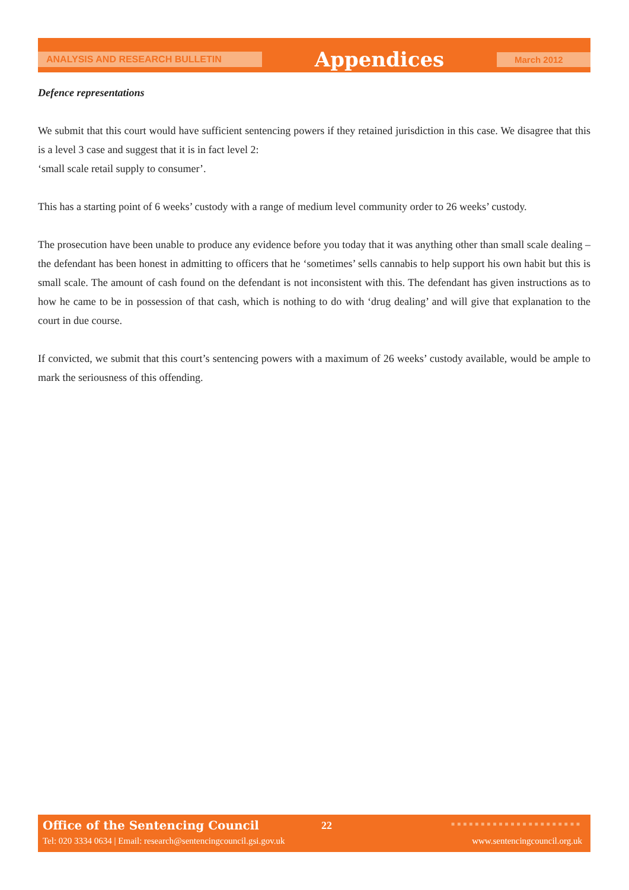ANALYSIS AND RESEARCH BULLETIN
Appendices
March 2012
Defence representations
We submit that this court would have sufficient sentencing powers if they retained jurisdiction in this case. We disagree that this is a level 3 case and suggest that it is in fact level 2:
‘small scale retail supply to consumer’.
This has a starting point of 6 weeks’ custody with a range of medium level community order to 26 weeks’ custody.
The prosecution have been unable to produce any evidence before you today that it was anything other than small scale dealing – the defendant has been honest in admitting to officers that he ‘sometimes’ sells cannabis to help support his own habit but this is small scale. The amount of cash found on the defendant is not inconsistent with this. The defendant has given instructions as to how he came to be in possession of that cash, which is nothing to do with ‘drug dealing’ and will give that explanation to the court in due course.
If convicted, we submit that this court’s sentencing powers with a maximum of 26 weeks’ custody available, would be ample to mark the seriousness of this offending.
Office of the Sentencing Council
22 ■■■■■■■■■■■■■■■■■■■■■■
Tel: 020 3334 0634 | Email: research@sentencingcouncil.gsi.gov.uk
www.sentencingcouncil.org.uk